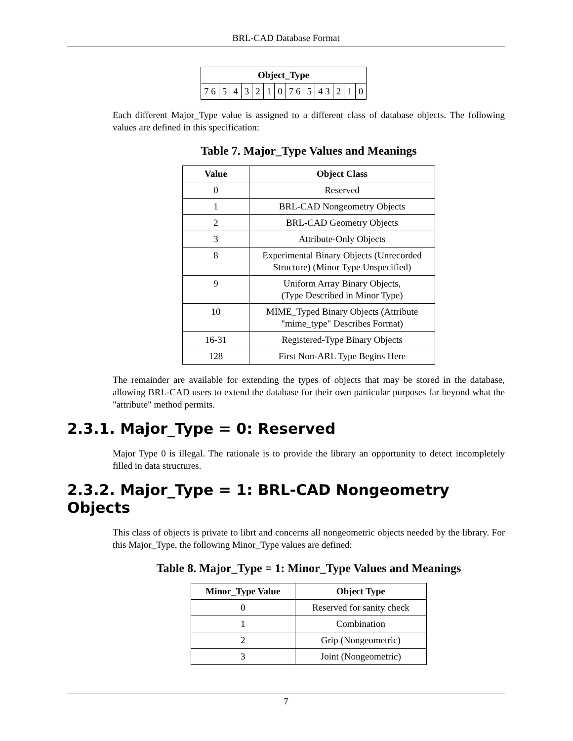BRL-CAD Database Format
| Object_Type | | | | | | | | | | | | |
| --- | --- | --- | --- | --- | --- | --- | --- | --- | --- | --- | --- | --- |
| 7 6 | 5 | 4 | 3 | 2 | 1 | 0 | 7 6 | 5 | 4 3 | 2 | 1 | 0 |
Each different Major_Type value is assigned to a different class of database objects. The following values are defined in this specification:
Table 7. Major_Type Values and Meanings
| Value | Object Class |
| --- | --- |
| 0 | Reserved |
| 1 | BRL-CAD Nongeometry Objects |
| 2 | BRL-CAD Geometry Objects |
| 3 | Attribute-Only Objects |
| 8 | Experimental Binary Objects (Unrecorded Structure) (Minor Type Unspecified) |
| 9 | Uniform Array Binary Objects, (Type Described in Minor Type) |
| 10 | MIME_Typed Binary Objects (Attribute "mime_type" Describes Format) |
| 16-31 | Registered-Type Binary Objects |
| 128 | First Non-ARL Type Begins Here |
The remainder are available for extending the types of objects that may be stored in the database, allowing BRL-CAD users to extend the database for their own particular purposes far beyond what the "attribute" method permits.
2.3.1. Major_Type = 0: Reserved
Major Type 0 is illegal. The rationale is to provide the library an opportunity to detect incompletely filled in data structures.
2.3.2. Major_Type = 1: BRL-CAD Nongeometry Objects
This class of objects is private to librt and concerns all nongeometric objects needed by the library. For this Major_Type, the following Minor_Type values are defined:
Table 8. Major_Type = 1: Minor_Type Values and Meanings
| Minor_Type Value | Object Type |
| --- | --- |
| 0 | Reserved for sanity check |
| 1 | Combination |
| 2 | Grip (Nongeometric) |
| 3 | Joint (Nongeometric) |
7